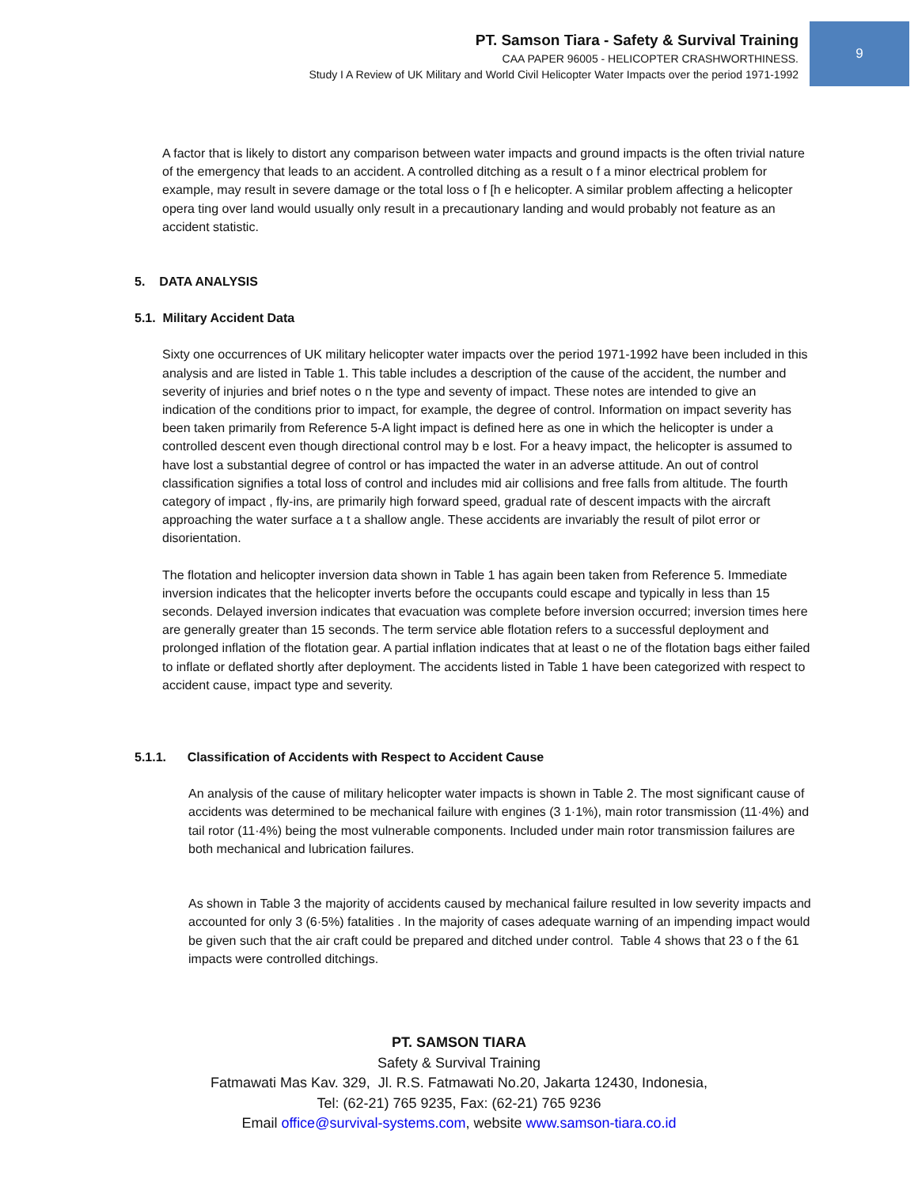PT. Samson Tiara - Safety & Survival Training
CAA PAPER 96005 - HELICOPTER CRASHWORTHINESS.
Study I A Review of UK Military and World Civil Helicopter Water Impacts over the period 1971-1992
9
A factor that is likely to distort any comparison between water impacts and ground impacts is the often trivial nature of the emergency that leads to an accident. A controlled ditching as a result o f a minor electrical problem for example, may result in severe damage or the total loss o f [h e helicopter. A similar problem affecting a helicopter opera ting over land would usually only result in a precautionary landing and would probably not feature as an accident statistic.
5. DATA ANALYSIS
5.1. Military Accident Data
Sixty one occurrences of UK military helicopter water impacts over the period 1971-1992 have been included in this analysis and are listed in Table 1. This table includes a description of the cause of the accident, the number and severity of injuries and brief notes o n the type and seventy of impact. These notes are intended to give an indication of the conditions prior to impact, for example, the degree of control. Information on impact severity has been taken primarily from Reference 5-A light impact is defined here as one in which the helicopter is under a controlled descent even though directional control may b e lost. For a heavy impact, the helicopter is assumed to have lost a substantial degree of control or has impacted the water in an adverse attitude. An out of control classification signifies a total loss of control and includes mid air collisions and free falls from altitude. The fourth category of impact , fly-ins, are primarily high forward speed, gradual rate of descent impacts with the aircraft approaching the water surface a t a shallow angle. These accidents are invariably the result of pilot error or disorientation.
The flotation and helicopter inversion data shown in Table 1 has again been taken from Reference 5. Immediate inversion indicates that the helicopter inverts before the occupants could escape and typically in less than 15 seconds. Delayed inversion indicates that evacuation was complete before inversion occurred; inversion times here are generally greater than 15 seconds. The term service able flotation refers to a successful deployment and prolonged inflation of the flotation gear. A partial inflation indicates that at least o ne of the flotation bags either failed to inflate or deflated shortly after deployment. The accidents listed in Table 1 have been categorized with respect to accident cause, impact type and severity.
5.1.1. Classification of Accidents with Respect to Accident Cause
An analysis of the cause of military helicopter water impacts is shown in Table 2. The most significant cause of accidents was determined to be mechanical failure with engines (3 1·1%), main rotor transmission (11·4%) and tail rotor (11·4%) being the most vulnerable components. Included under main rotor transmission failures are both mechanical and lubrication failures.
As shown in Table 3 the majority of accidents caused by mechanical failure resulted in low severity impacts and accounted for only 3 (6·5%) fatalities . In the majority of cases adequate warning of an impending impact would be given such that the air craft could be prepared and ditched under control. Table 4 shows that 23 o f the 61 impacts were controlled ditchings.
PT. SAMSON TIARA
Safety & Survival Training
Fatmawati Mas Kav. 329, Jl. R.S. Fatmawati No.20, Jakarta 12430, Indonesia,
Tel: (62-21) 765 9235, Fax: (62-21) 765 9236
Email office@survival-systems.com, website www.samson-tiara.co.id